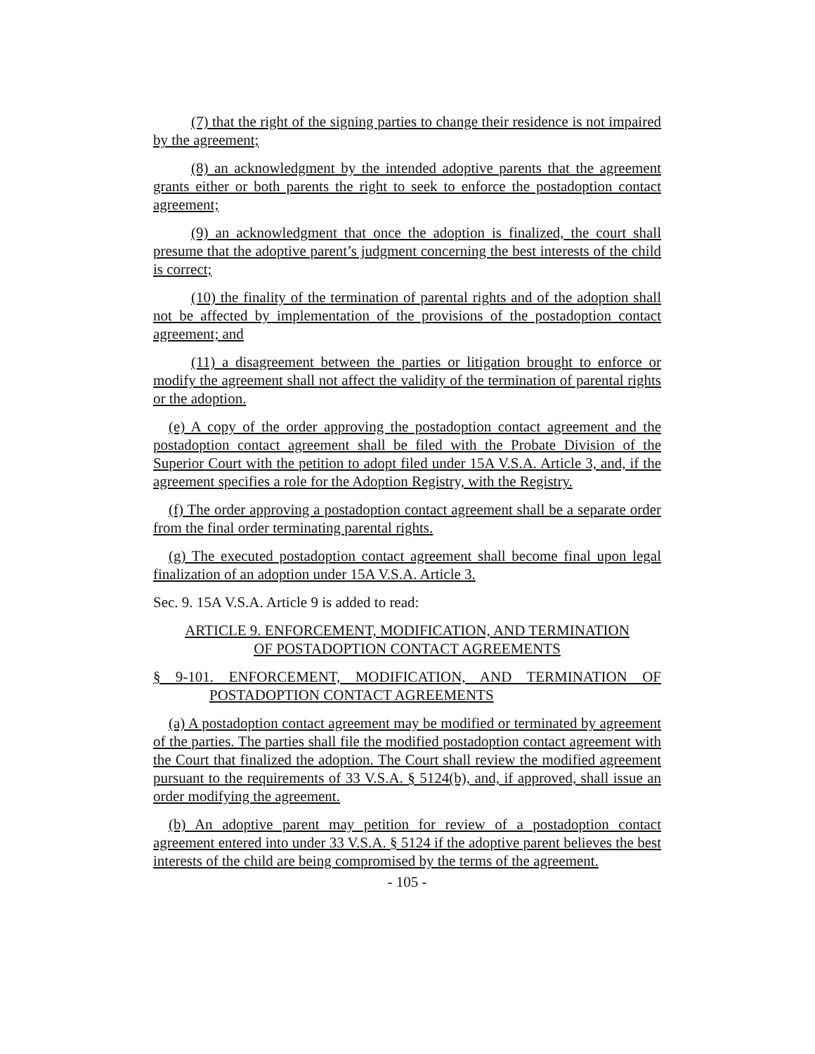(7) that the right of the signing parties to change their residence is not impaired by the agreement;
(8) an acknowledgment by the intended adoptive parents that the agreement grants either or both parents the right to seek to enforce the postadoption contact agreement;
(9) an acknowledgment that once the adoption is finalized, the court shall presume that the adoptive parent’s judgment concerning the best interests of the child is correct;
(10) the finality of the termination of parental rights and of the adoption shall not be affected by implementation of the provisions of the postadoption contact agreement; and
(11) a disagreement between the parties or litigation brought to enforce or modify the agreement shall not affect the validity of the termination of parental rights or the adoption.
(e) A copy of the order approving the postadoption contact agreement and the postadoption contact agreement shall be filed with the Probate Division of the Superior Court with the petition to adopt filed under 15A V.S.A. Article 3, and, if the agreement specifies a role for the Adoption Registry, with the Registry.
(f) The order approving a postadoption contact agreement shall be a separate order from the final order terminating parental rights.
(g) The executed postadoption contact agreement shall become final upon legal finalization of an adoption under 15A V.S.A. Article 3.
Sec. 9. 15A V.S.A. Article 9 is added to read:
ARTICLE 9. ENFORCEMENT, MODIFICATION, AND TERMINATION
OF POSTADOPTION CONTACT AGREEMENTS
§ 9-101. ENFORCEMENT, MODIFICATION, AND TERMINATION OF POSTADOPTION CONTACT AGREEMENTS
(a) A postadoption contact agreement may be modified or terminated by agreement of the parties. The parties shall file the modified postadoption contact agreement with the Court that finalized the adoption. The Court shall review the modified agreement pursuant to the requirements of 33 V.S.A. § 5124(b), and, if approved, shall issue an order modifying the agreement.
(b) An adoptive parent may petition for review of a postadoption contact agreement entered into under 33 V.S.A. § 5124 if the adoptive parent believes the best interests of the child are being compromised by the terms of the agreement.
- 105 -